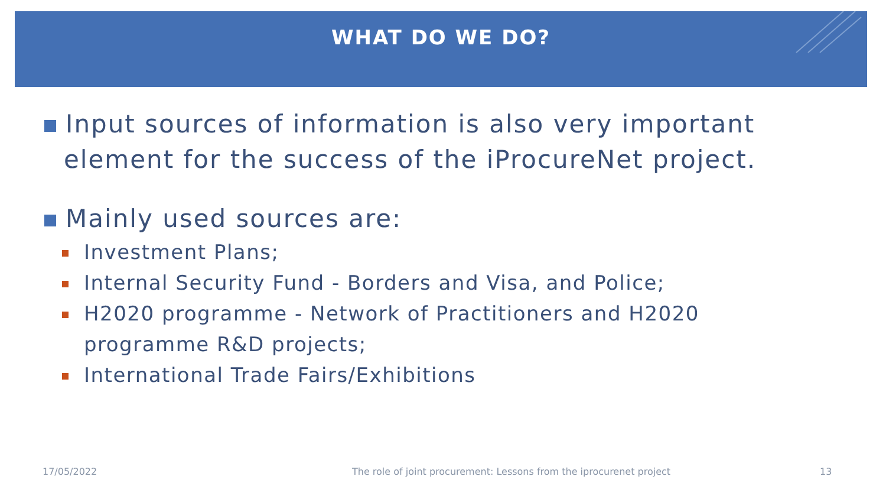WHAT DO WE DO?
Input sources of information is also very important element for the success of the iProcureNet project.
Mainly used sources are:
Investment Plans;
Internal Security Fund - Borders and Visa, and Police;
H2020 programme - Network of Practitioners and H2020 programme R&D projects;
International Trade Fairs/Exhibitions
17/05/2022
The role of joint procurement: Lessons from the iprocurenet project
13